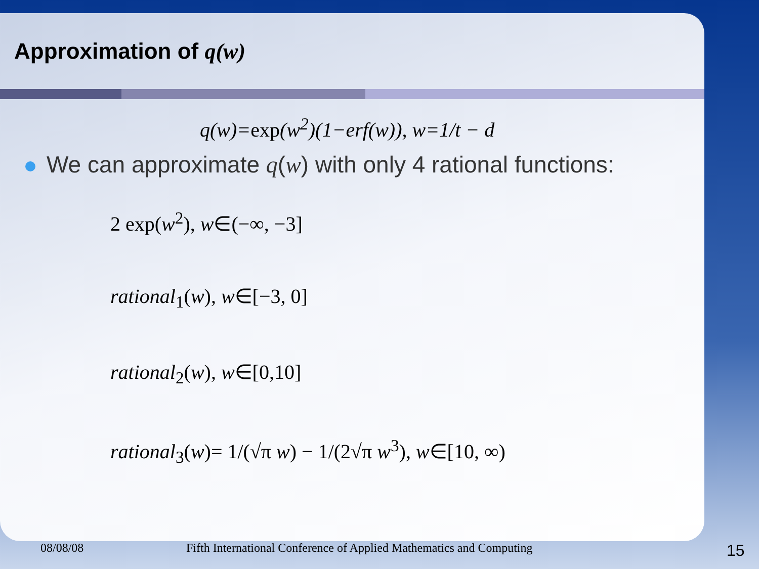Approximation of q(w)
q(w)=exp(w<sup>2</sup>)(1−erf(w)), w=1/t − d
We can approximate q(w) with only 4 rational functions:
2 exp(w<sup>2</sup>), w∈(−∞, −3]
rational<sub>1</sub>(w), w∈[−3, 0]
rational<sub>2</sub>(w), w∈[0,10]
rational<sub>3</sub>(w)= 1/(√π w) − 1/(2√π w<sup>3</sup>), w∈[10, ∞)
08/08/08 Fifth International Conference of Applied Mathematics and Computing 15